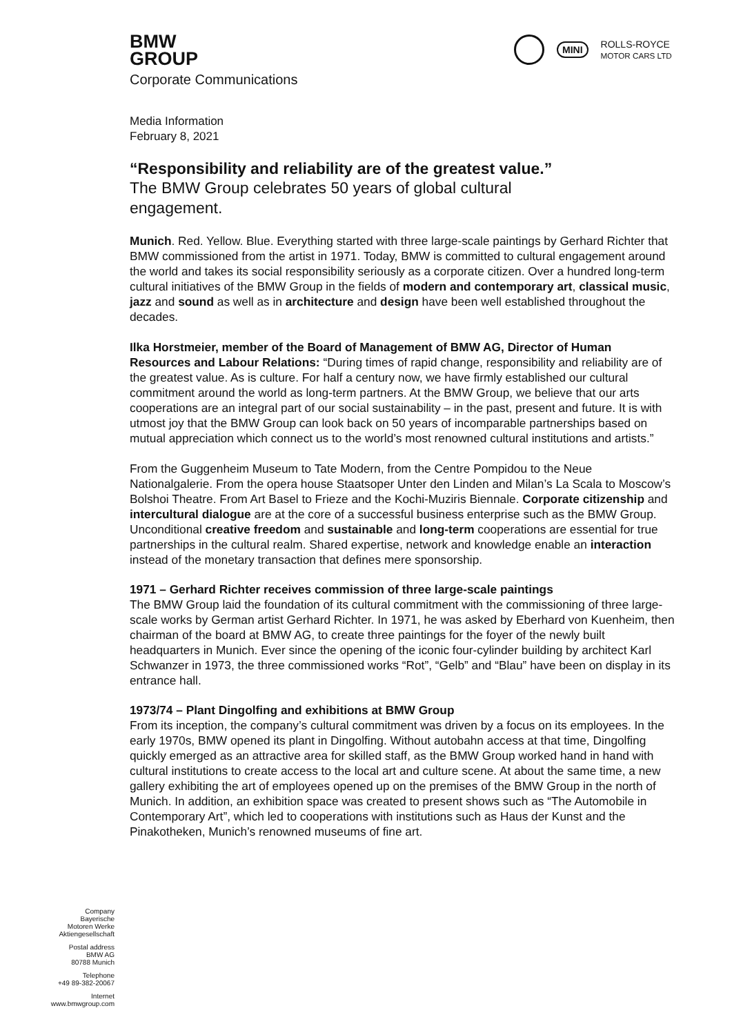MINI ROLLS-ROYCE
MOTOR CARS LTD
BMW
GROUP
Corporate Communications
Media Information
February 8, 2021
“Responsibility and reliability are of the greatest value.”
The BMW Group celebrates 50 years of global cultural engagement.
Munich. Red. Yellow. Blue. Everything started with three large-scale paintings by Gerhard Richter that BMW commissioned from the artist in 1971. Today, BMW is committed to cultural engagement around the world and takes its social responsibility seriously as a corporate citizen. Over a hundred long-term cultural initiatives of the BMW Group in the fields of modern and contemporary art, classical music, jazz and sound as well as in architecture and design have been well established throughout the decades.
Ilka Horstmeier, member of the Board of Management of BMW AG, Director of Human Resources and Labour Relations: “During times of rapid change, responsibility and reliability are of the greatest value. As is culture. For half a century now, we have firmly established our cultural commitment around the world as long-term partners. At the BMW Group, we believe that our arts cooperations are an integral part of our social sustainability – in the past, present and future. It is with utmost joy that the BMW Group can look back on 50 years of incomparable partnerships based on mutual appreciation which connect us to the world’s most renowned cultural institutions and artists.”
From the Guggenheim Museum to Tate Modern, from the Centre Pompidou to the Neue Nationalgalerie. From the opera house Staatsoper Unter den Linden and Milan’s La Scala to Moscow’s Bolshoi Theatre. From Art Basel to Frieze and the Kochi-Muziris Biennale. Corporate citizenship and intercultural dialogue are at the core of a successful business enterprise such as the BMW Group. Unconditional creative freedom and sustainable and long-term cooperations are essential for true partnerships in the cultural realm. Shared expertise, network and knowledge enable an interaction instead of the monetary transaction that defines mere sponsorship.
1971 – Gerhard Richter receives commission of three large-scale paintings
The BMW Group laid the foundation of its cultural commitment with the commissioning of three large-scale works by German artist Gerhard Richter. In 1971, he was asked by Eberhard von Kuenheim, then chairman of the board at BMW AG, to create three paintings for the foyer of the newly built headquarters in Munich. Ever since the opening of the iconic four-cylinder building by architect Karl Schwanzer in 1973, the three commissioned works “Rot”, “Gelb” and “Blau” have been on display in its entrance hall.
1973/74 – Plant Dingolfing and exhibitions at BMW Group
From its inception, the company’s cultural commitment was driven by a focus on its employees. In the early 1970s, BMW opened its plant in Dingolfing. Without autobahn access at that time, Dingolfing quickly emerged as an attractive area for skilled staff, as the BMW Group worked hand in hand with cultural institutions to create access to the local art and culture scene. At about the same time, a new gallery exhibiting the art of employees opened up on the premises of the BMW Group in the north of Munich. In addition, an exhibition space was created to present shows such as “The Automobile in Contemporary Art”, which led to cooperations with institutions such as Haus der Kunst and the Pinakotheken, Munich’s renowned museums of fine art.
Company
Bayerische
Motoren Werke
Aktiengesellschaft
Postal address
BMW AG
80788 Munich
Telephone
+49 89-382-20067
Internet
www.bmwgroup.com